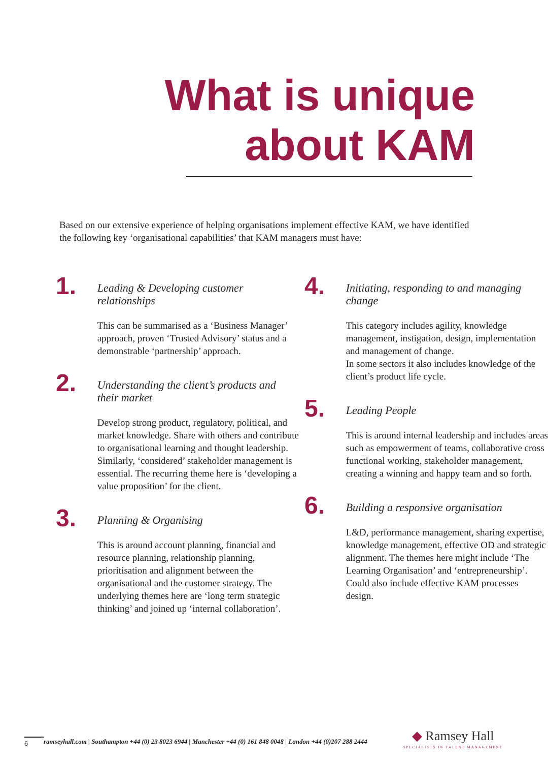What is unique
about KAM
Based on our extensive experience of helping organisations implement effective KAM, we have identified the following key ‘organisational capabilities’ that KAM managers must have:
1.
Leading & Developing customer relationships
This can be summarised as a ‘Business Manager’ approach, proven ‘Trusted Advisory’ status and a demonstrable ‘partnership’ approach.
2.
Understanding the client’s products and their market
Develop strong product, regulatory, political, and market knowledge. Share with others and contribute to organisational learning and thought leadership. Similarly, ‘considered’ stakeholder management is essential. The recurring theme here is ‘developing a value proposition’ for the client.
3.
Planning & Organising
This is around account planning, financial and resource planning, relationship planning, prioritisation and alignment between the organisational and the customer strategy. The underlying themes here are ‘long term strategic thinking’ and joined up ‘internal collaboration’.
4.
Initiating, responding to and managing change
This category includes agility, knowledge management, instigation, design, implementation and management of change.
In some sectors it also includes knowledge of the client’s product life cycle.
5.
Leading People
This is around internal leadership and includes areas such as empowerment of teams, collaborative cross functional working, stakeholder management, creating a winning and happy team and so forth.
6.
Building a responsive organisation
L&D, performance management, sharing expertise, knowledge management, effective OD and strategic alignment. The themes here might include ‘The Learning Organisation’ and ‘entrepreneurship’. Could also include effective KAM processes design.
6 ramseyhall.com | Southampton +44 (0) 23 8023 6944 | Manchester +44 (0) 161 848 0048 | London +44 (0)207 288 2444
◆ Ramsey Hall
SPECIALISTS IN TALENT MANAGEMENT